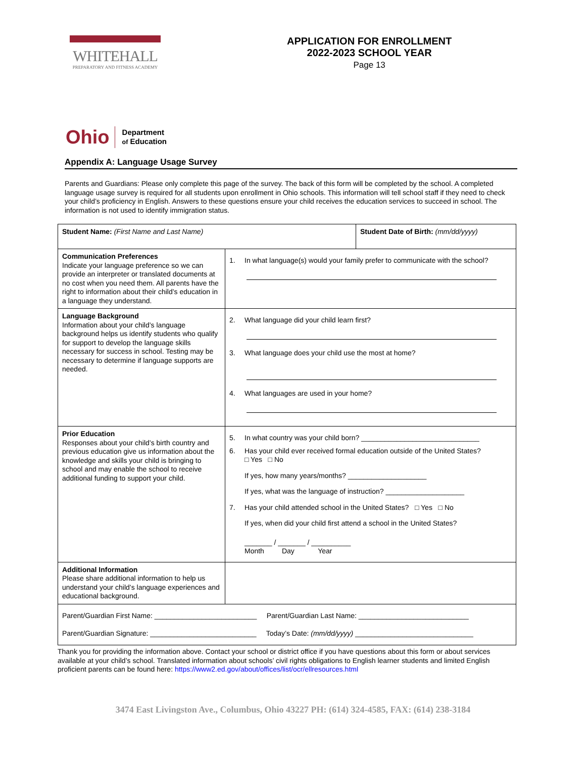WHITEHALL
PREPARATORY AND FITNESS ACADEMY
APPLICATION FOR ENROLLMENT
2022-2023 SCHOOL YEAR
Page 13
Ohio Department
of Education
Appendix A: Language Usage Survey
Parents and Guardians: Please only complete this page of the survey. The back of this form will be completed by the school. A completed language usage survey is required for all students upon enrollment in Ohio schools. This information will tell school staff if they need to check your child’s proficiency in English. Answers to these questions ensure your child receives the education services to succeed in school. The information is not used to identify immigration status.
| Student Name: (First Name and Last Name) | | Student Date of Birth: (mm/dd/yyyy) |
| Communication Preferences Indicate your language preference so we can provide an interpreter or translated documents at no cost when you need them. All parents have the right to information about their child’s education in a language they understand. | 1. In what language(s) would your family prefer to communicate with the school? | |
| Language Background Information about your child’s language background helps us identify students who qualify for support to develop the language skills necessary for success in school. Testing may be necessary to determine if language supports are needed. | 2. What language did your child learn first? 3. What language does your child use the most at home? 4. What languages are used in your home? | |
| Prior Education Responses about your child’s birth country and previous education give us information about the knowledge and skills your child is bringing to school and may enable the school to receive additional funding to support your child. | 5. In what country was your child born? ______________________________ 6. Has your child ever received formal education outside of the United States? □ Yes □ No If yes, how many years/months? ____________________ If yes, what was the language of instruction? ____________________ 7. Has your child attended school in the United States? □ Yes □ No If yes, when did your child first attend a school in the United States? _______ / _______ / __________ Month Day Year | |
| Additional Information Please share additional information to help us understand your child’s language experiences and educational background. | | |
| Parent/Guardian First Name: __________________________ Parent/Guardian Last Name: ____________________________ Parent/Guardian Signature: ___________________________ Today’s Date: (mm/dd/yyyy) ______________________________ | | |
Thank you for providing the information above. Contact your school or district office if you have questions about this form or about services available at your child’s school. Translated information about schools’ civil rights obligations to English learner students and limited English proficient parents can be found here: https://www2.ed.gov/about/offices/list/ocr/ellresources.html
3474 East Livingston Ave., Columbus, Ohio 43227 PH: (614) 324-4585, FAX: (614) 238-3184